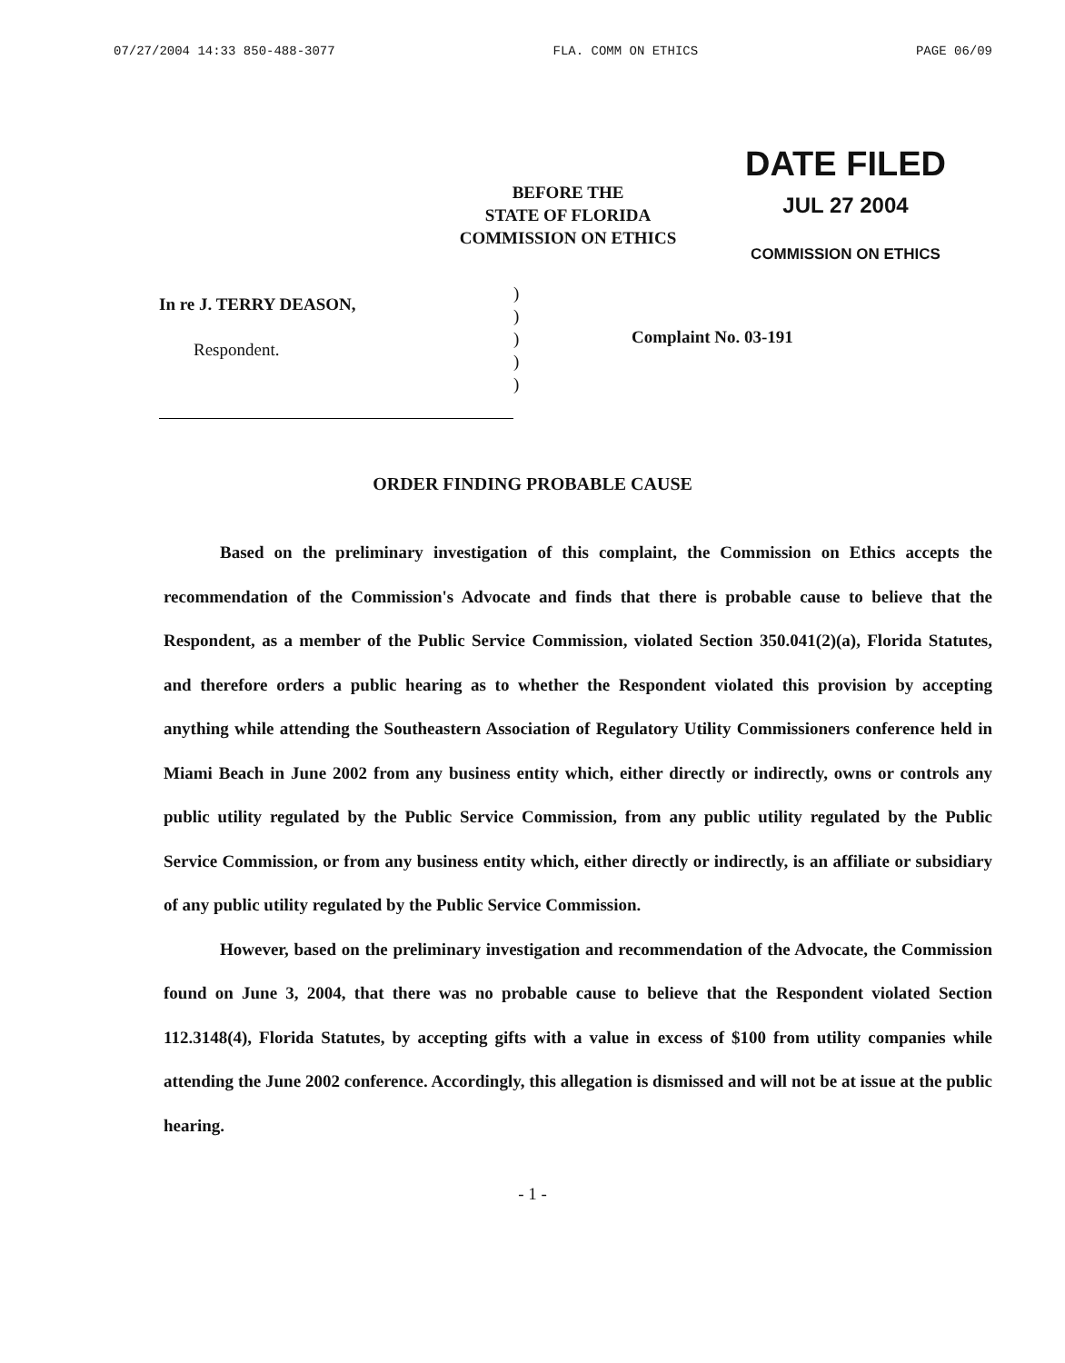07/27/2004 14:33 850-488-3077 FLA. COMM ON ETHICS PAGE 06/09
BEFORE THE
STATE OF FLORIDA
COMMISSION ON ETHICS
DATE FILED
JUL 27 2004
COMMISSION ON ETHICS
In re J. TERRY DEASON,
Respondent.
)
)
)
)
)
Complaint No. 03-191
ORDER FINDING PROBABLE CAUSE
Based on the preliminary investigation of this complaint, the Commission on Ethics accepts the recommendation of the Commission's Advocate and finds that there is probable cause to believe that the Respondent, as a member of the Public Service Commission, violated Section 350.041(2)(a), Florida Statutes, and therefore orders a public hearing as to whether the Respondent violated this provision by accepting anything while attending the Southeastern Association of Regulatory Utility Commissioners conference held in Miami Beach in June 2002 from any business entity which, either directly or indirectly, owns or controls any public utility regulated by the Public Service Commission, from any public utility regulated by the Public Service Commission, or from any business entity which, either directly or indirectly, is an affiliate or subsidiary of any public utility regulated by the Public Service Commission.
However, based on the preliminary investigation and recommendation of the Advocate, the Commission found on June 3, 2004, that there was no probable cause to believe that the Respondent violated Section 112.3148(4), Florida Statutes, by accepting gifts with a value in excess of $100 from utility companies while attending the June 2002 conference. Accordingly, this allegation is dismissed and will not be at issue at the public hearing.
- 1 -